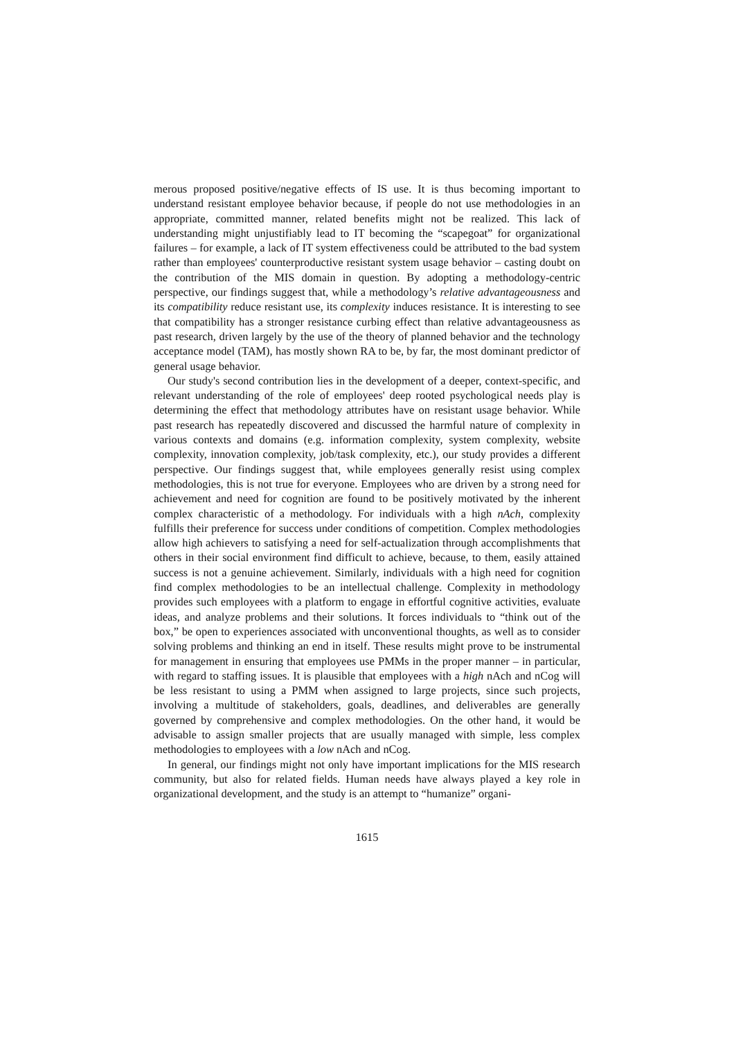merous proposed positive/negative effects of IS use. It is thus becoming important to understand resistant employee behavior because, if people do not use methodologies in an appropriate, committed manner, related benefits might not be realized. This lack of understanding might unjustifiably lead to IT becoming the “scapegoat” for organizational failures – for example, a lack of IT system effectiveness could be attributed to the bad system rather than employees' counterproductive resistant system usage behavior – casting doubt on the contribution of the MIS domain in question. By adopting a methodology-centric perspective, our findings suggest that, while a methodology’s relative advantageousness and its compatibility reduce resistant use, its complexity induces resistance. It is interesting to see that compatibility has a stronger resistance curbing effect than relative advantageousness as past research, driven largely by the use of the theory of planned behavior and the technology acceptance model (TAM), has mostly shown RA to be, by far, the most dominant predictor of general usage behavior.
Our study's second contribution lies in the development of a deeper, context-specific, and relevant understanding of the role of employees' deep rooted psychological needs play is determining the effect that methodology attributes have on resistant usage behavior. While past research has repeatedly discovered and discussed the harmful nature of complexity in various contexts and domains (e.g. information complexity, system complexity, website complexity, innovation complexity, job/task complexity, etc.), our study provides a different perspective. Our findings suggest that, while employees generally resist using complex methodologies, this is not true for everyone. Employees who are driven by a strong need for achievement and need for cognition are found to be positively motivated by the inherent complex characteristic of a methodology. For individuals with a high nAch, complexity fulfills their preference for success under conditions of competition. Complex methodologies allow high achievers to satisfying a need for self-actualization through accomplishments that others in their social environment find difficult to achieve, because, to them, easily attained success is not a genuine achievement. Similarly, individuals with a high need for cognition find complex methodologies to be an intellectual challenge. Complexity in methodology provides such employees with a platform to engage in effortful cognitive activities, evaluate ideas, and analyze problems and their solutions. It forces individuals to “think out of the box,” be open to experiences associated with unconventional thoughts, as well as to consider solving problems and thinking an end in itself. These results might prove to be instrumental for management in ensuring that employees use PMMs in the proper manner – in particular, with regard to staffing issues. It is plausible that employees with a high nAch and nCog will be less resistant to using a PMM when assigned to large projects, since such projects, involving a multitude of stakeholders, goals, deadlines, and deliverables are generally governed by comprehensive and complex methodologies. On the other hand, it would be advisable to assign smaller projects that are usually managed with simple, less complex methodologies to employees with a low nAch and nCog.
In general, our findings might not only have important implications for the MIS research community, but also for related fields. Human needs have always played a key role in organizational development, and the study is an attempt to “humanize” organi-
1615